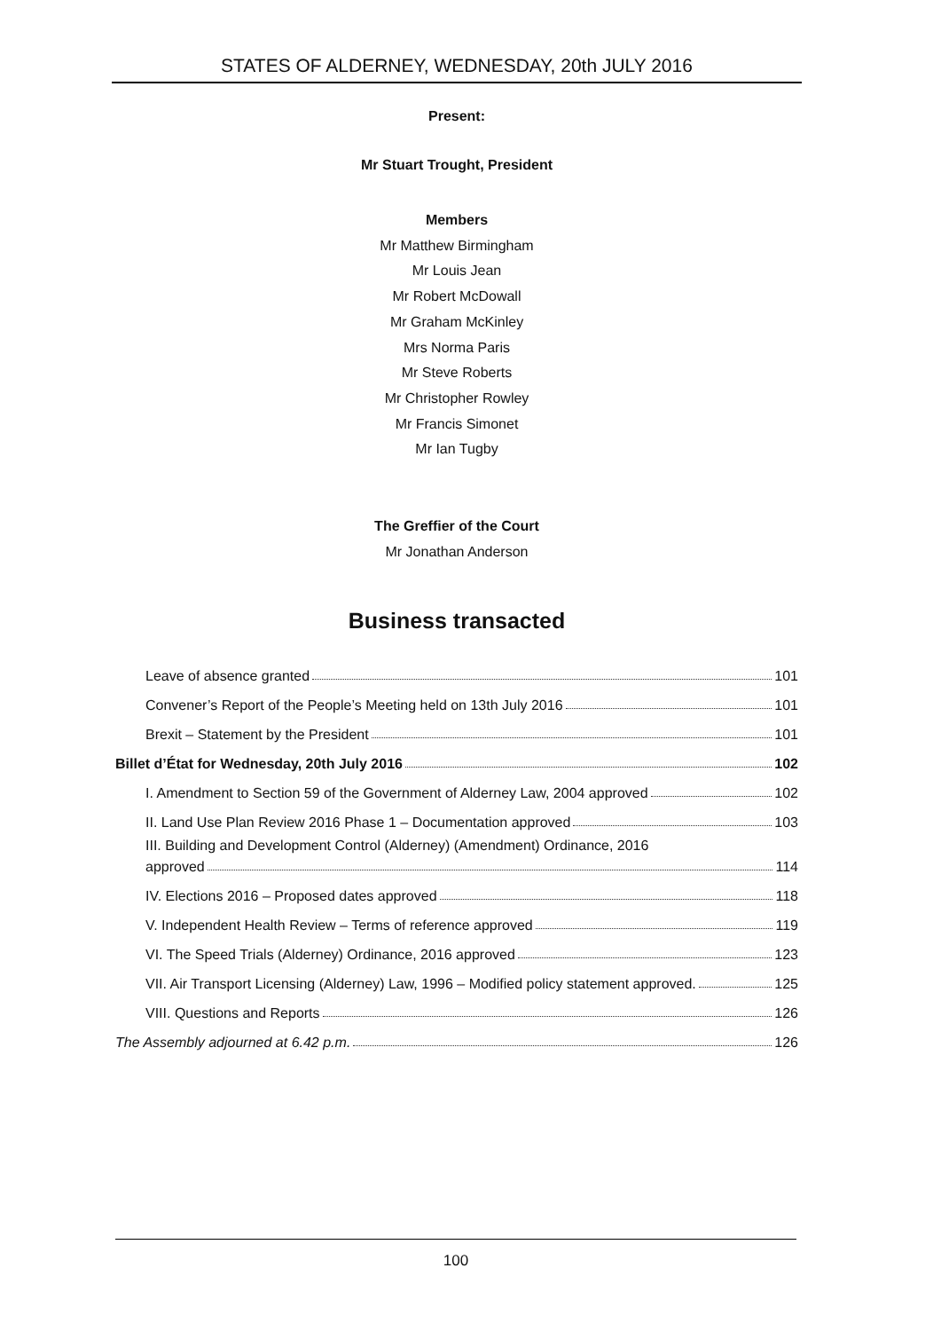STATES OF ALDERNEY, WEDNESDAY, 20th JULY 2016
Present:
Mr Stuart Trought, President
Members
Mr Matthew Birmingham
Mr Louis Jean
Mr Robert McDowall
Mr Graham McKinley
Mrs Norma Paris
Mr Steve Roberts
Mr Christopher Rowley
Mr Francis Simonet
Mr Ian Tugby
The Greffier of the Court
Mr Jonathan Anderson
Business transacted
Leave of absence granted 101
Convener’s Report of the People’s Meeting held on 13th July 2016 101
Brexit – Statement by the President 101
Billet d’État for Wednesday, 20th July 2016 102
I. Amendment to Section 59 of the Government of Alderney Law, 2004 approved 102
II. Land Use Plan Review 2016 Phase 1 – Documentation approved 103
III. Building and Development Control (Alderney) (Amendment) Ordinance, 2016
approved 114
IV. Elections 2016 – Proposed dates approved 118
V. Independent Health Review – Terms of reference approved 119
VI. The Speed Trials (Alderney) Ordinance, 2016 approved 123
VII. Air Transport Licensing (Alderney) Law, 1996 – Modified policy statement approved. 125
VIII. Questions and Reports 126
The Assembly adjourned at 6.42 p.m. 126
100